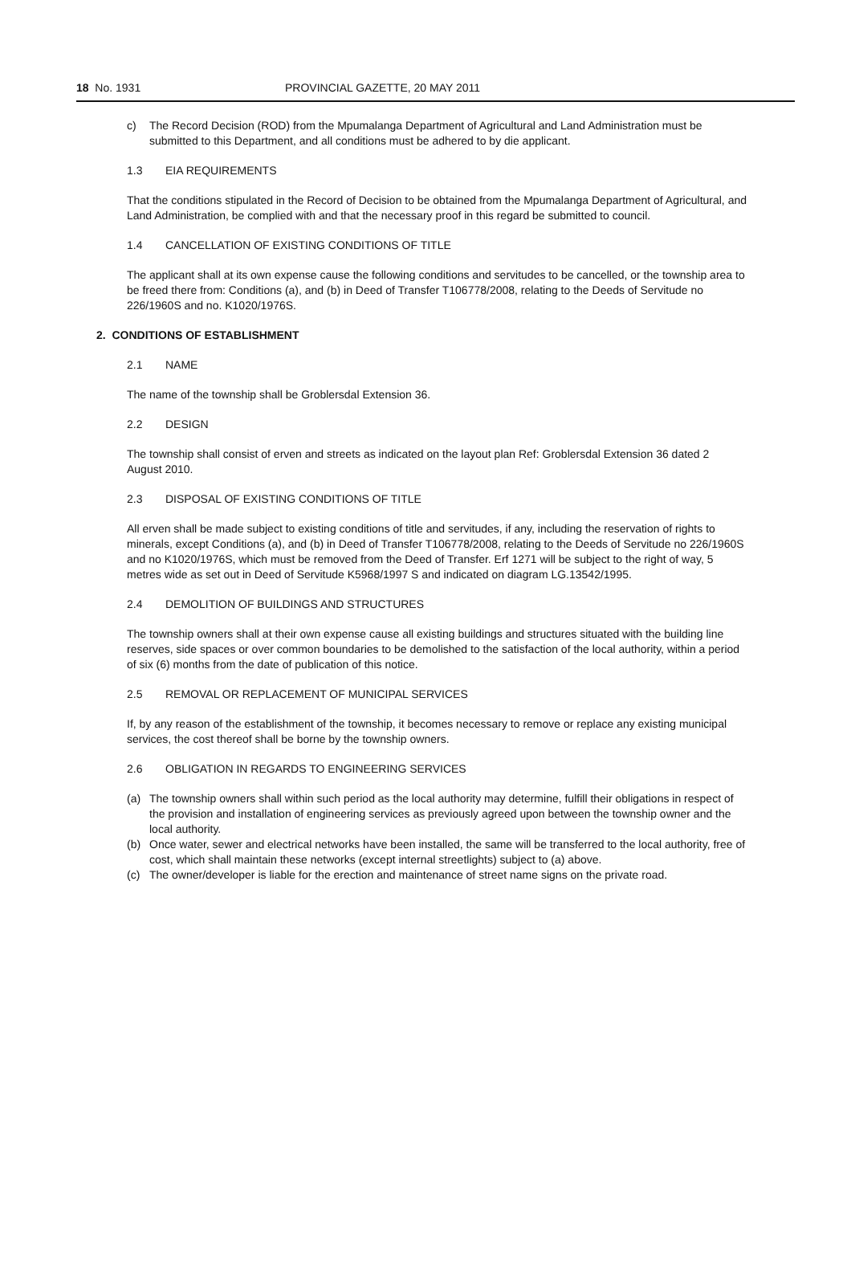18 No. 1931 PROVINCIAL GAZETTE, 20 MAY 2011
c) The Record Decision (ROD) from the Mpumalanga Department of Agricultural and Land Administration must be submitted to this Department, and all conditions must be adhered to by die applicant.
1.3 EIA REQUIREMENTS
That the conditions stipulated in the Record of Decision to be obtained from the Mpumalanga Department of Agricultural, and Land Administration, be complied with and that the necessary proof in this regard be submitted to council.
1.4 CANCELLATION OF EXISTING CONDITIONS OF TITLE
The applicant shall at its own expense cause the following conditions and servitudes to be cancelled, or the township area to be freed there from: Conditions (a), and (b) in Deed of Transfer T106778/2008, relating to the Deeds of Servitude no 226/1960S and no. K1020/1976S.
2. CONDITIONS OF ESTABLISHMENT
2.1 NAME
The name of the township shall be Groblersdal Extension 36.
2.2 DESIGN
The township shall consist of erven and streets as indicated on the layout plan Ref: Groblersdal Extension 36 dated 2 August 2010.
2.3 DISPOSAL OF EXISTING CONDITIONS OF TITLE
All erven shall be made subject to existing conditions of title and servitudes, if any, including the reservation of rights to minerals, except Conditions (a), and (b) in Deed of Transfer T106778/2008, relating to the Deeds of Servitude no 226/1960S and no K1020/1976S, which must be removed from the Deed of Transfer. Erf 1271 will be subject to the right of way, 5 metres wide as set out in Deed of Servitude K5968/1997 S and indicated on diagram LG.13542/1995.
2.4 DEMOLITION OF BUILDINGS AND STRUCTURES
The township owners shall at their own expense cause all existing buildings and structures situated with the building line reserves, side spaces or over common boundaries to be demolished to the satisfaction of the local authority, within a period of six (6) months from the date of publication of this notice.
2.5 REMOVAL OR REPLACEMENT OF MUNICIPAL SERVICES
If, by any reason of the establishment of the township, it becomes necessary to remove or replace any existing municipal services, the cost thereof shall be borne by the township owners.
2.6 OBLIGATION IN REGARDS TO ENGINEERING SERVICES
(a) The township owners shall within such period as the local authority may determine, fulfill their obligations in respect of the provision and installation of engineering services as previously agreed upon between the township owner and the local authority.
(b) Once water, sewer and electrical networks have been installed, the same will be transferred to the local authority, free of cost, which shall maintain these networks (except internal streetlights) subject to (a) above.
(c) The owner/developer is liable for the erection and maintenance of street name signs on the private road.